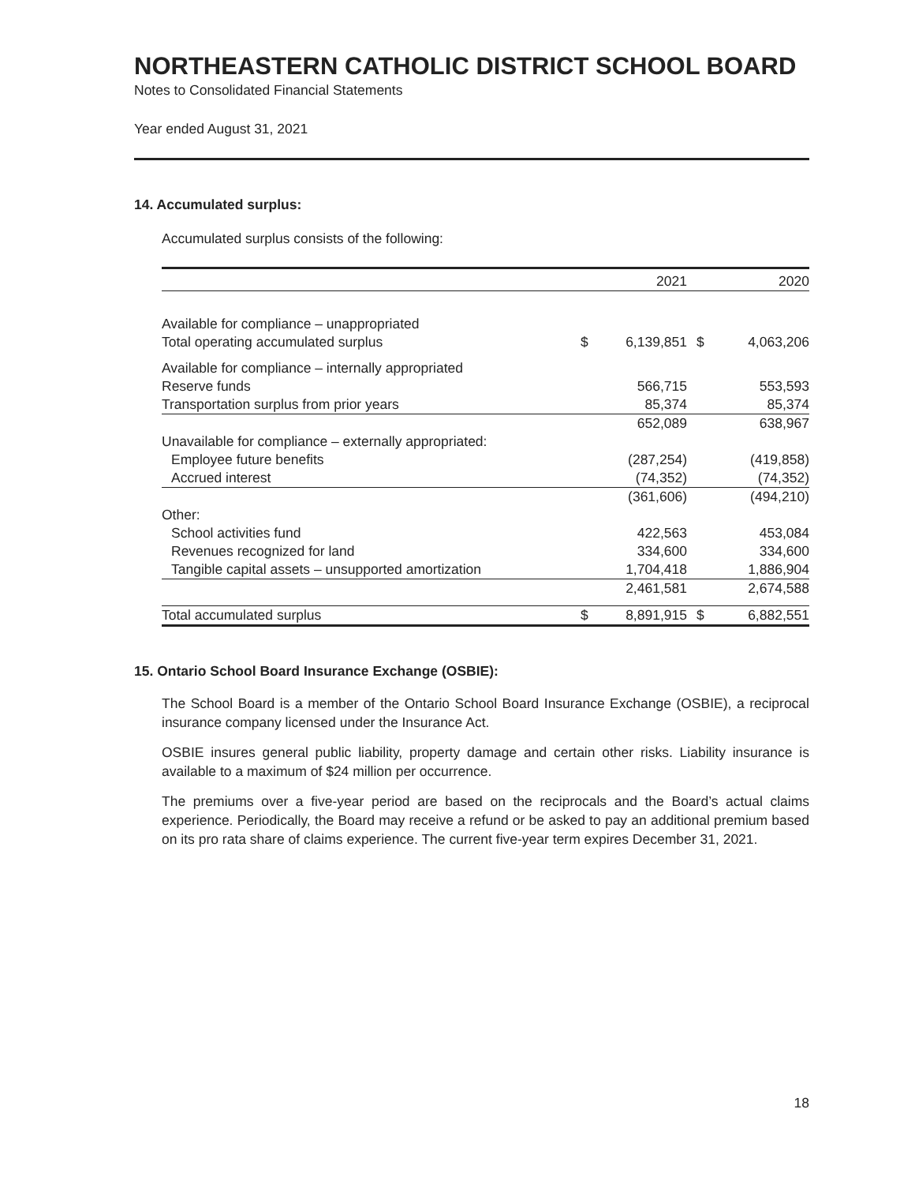NORTHEASTERN CATHOLIC DISTRICT SCHOOL BOARD
Notes to Consolidated Financial Statements
Year ended August 31, 2021
14. Accumulated surplus:
Accumulated surplus consists of the following:
| | | 2021 | | 2020 |
| --- | --- | --- | --- | --- |
| Available for compliance – unappropriated | | | | |
| Total operating accumulated surplus | $ | 6,139,851 | $ | 4,063,206 |
| Available for compliance – internally appropriated | | | | |
| Reserve funds | | 566,715 | | 553,593 |
| Transportation surplus from prior years | | 85,374 | | 85,374 |
| | | 652,089 | | 638,967 |
| Unavailable for compliance – externally appropriated: | | | | |
| Employee future benefits | | (287,254) | | (419,858) |
| Accrued interest | | (74,352) | | (74,352) |
| | | (361,606) | | (494,210) |
| Other: | | | | |
| School activities fund | | 422,563 | | 453,084 |
| Revenues recognized for land | | 334,600 | | 334,600 |
| Tangible capital assets – unsupported amortization | | 1,704,418 | | 1,886,904 |
| | | 2,461,581 | | 2,674,588 |
| Total accumulated surplus | $ | 8,891,915 | $ | 6,882,551 |
15. Ontario School Board Insurance Exchange (OSBIE):
The School Board is a member of the Ontario School Board Insurance Exchange (OSBIE), a reciprocal insurance company licensed under the Insurance Act.
OSBIE insures general public liability, property damage and certain other risks. Liability insurance is available to a maximum of $24 million per occurrence.
The premiums over a five-year period are based on the reciprocals and the Board’s actual claims experience. Periodically, the Board may receive a refund or be asked to pay an additional premium based on its pro rata share of claims experience. The current five-year term expires December 31, 2021.
18